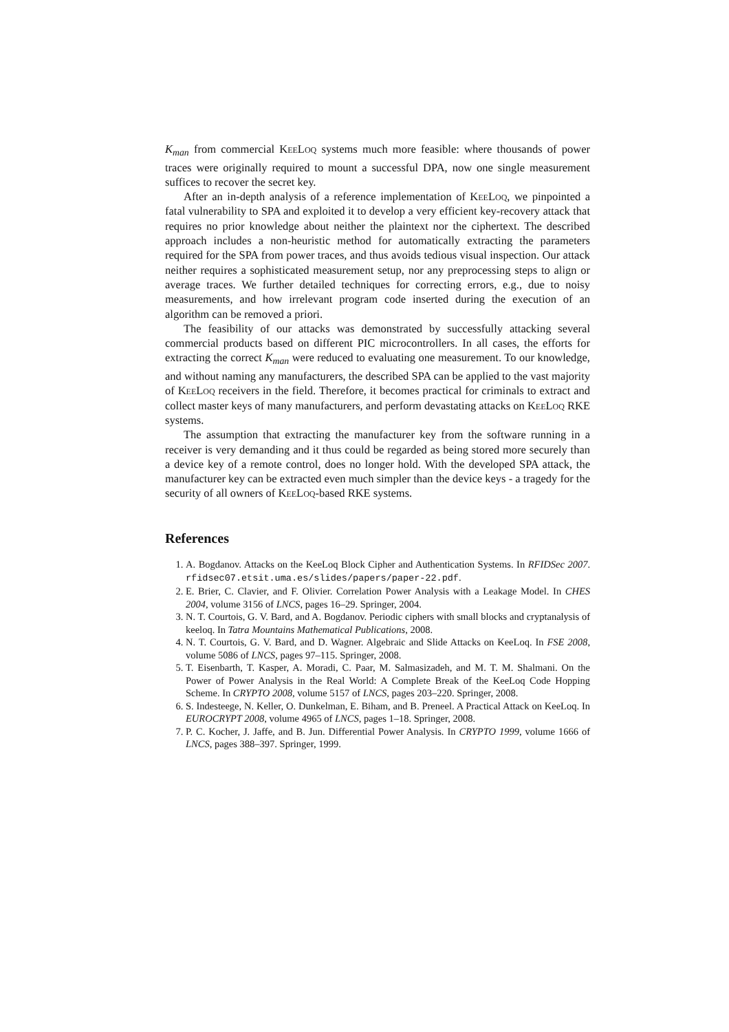K<sub>man</sub> from commercial KeeLoq systems much more feasible: where thousands of power traces were originally required to mount a successful DPA, now one single measurement suffices to recover the secret key.
After an in-depth analysis of a reference implementation of KeeLoq, we pinpointed a fatal vulnerability to SPA and exploited it to develop a very efficient key-recovery attack that requires no prior knowledge about neither the plaintext nor the ciphertext. The described approach includes a non-heuristic method for automatically extracting the parameters required for the SPA from power traces, and thus avoids tedious visual inspection. Our attack neither requires a sophisticated measurement setup, nor any preprocessing steps to align or average traces. We further detailed techniques for correcting errors, e.g., due to noisy measurements, and how irrelevant program code inserted during the execution of an algorithm can be removed a priori.
The feasibility of our attacks was demonstrated by successfully attacking several commercial products based on different PIC microcontrollers. In all cases, the efforts for extracting the correct K<sub>man</sub> were reduced to evaluating one measurement. To our knowledge, and without naming any manufacturers, the described SPA can be applied to the vast majority of KeeLoq receivers in the field. Therefore, it becomes practical for criminals to extract and collect master keys of many manufacturers, and perform devastating attacks on KeeLoq RKE systems.
The assumption that extracting the manufacturer key from the software running in a receiver is very demanding and it thus could be regarded as being stored more securely than a device key of a remote control, does no longer hold. With the developed SPA attack, the manufacturer key can be extracted even much simpler than the device keys - a tragedy for the security of all owners of KeeLoq-based RKE systems.
References
1. A. Bogdanov. Attacks on the KeeLoq Block Cipher and Authentication Systems. In RFIDSec 2007. rfidsec07.etsit.uma.es/slides/papers/paper-22.pdf.
2. E. Brier, C. Clavier, and F. Olivier. Correlation Power Analysis with a Leakage Model. In CHES 2004, volume 3156 of LNCS, pages 16–29. Springer, 2004.
3. N. T. Courtois, G. V. Bard, and A. Bogdanov. Periodic ciphers with small blocks and cryptanalysis of keeloq. In Tatra Mountains Mathematical Publications, 2008.
4. N. T. Courtois, G. V. Bard, and D. Wagner. Algebraic and Slide Attacks on KeeLoq. In FSE 2008, volume 5086 of LNCS, pages 97–115. Springer, 2008.
5. T. Eisenbarth, T. Kasper, A. Moradi, C. Paar, M. Salmasizadeh, and M. T. M. Shalmani. On the Power of Power Analysis in the Real World: A Complete Break of the KeeLoq Code Hopping Scheme. In CRYPTO 2008, volume 5157 of LNCS, pages 203–220. Springer, 2008.
6. S. Indesteege, N. Keller, O. Dunkelman, E. Biham, and B. Preneel. A Practical Attack on KeeLoq. In EUROCRYPT 2008, volume 4965 of LNCS, pages 1–18. Springer, 2008.
7. P. C. Kocher, J. Jaffe, and B. Jun. Differential Power Analysis. In CRYPTO 1999, volume 1666 of LNCS, pages 388–397. Springer, 1999.